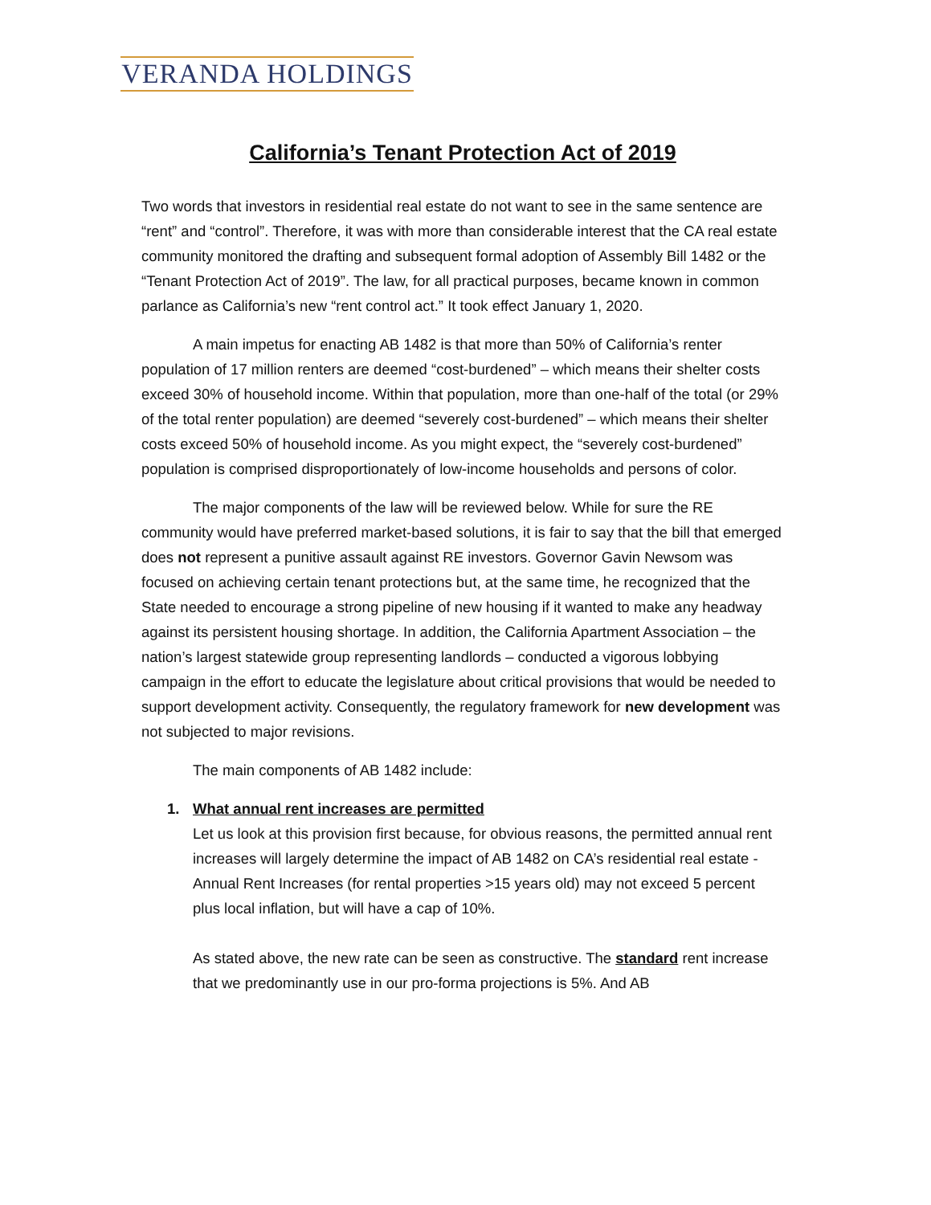VERANDA HOLDINGS
California’s Tenant Protection Act of 2019
Two words that investors in residential real estate do not want to see in the same sentence are “rent” and “control”. Therefore, it was with more than considerable interest that the CA real estate community monitored the drafting and subsequent formal adoption of Assembly Bill 1482 or the “Tenant Protection Act of 2019”. The law, for all practical purposes, became known in common parlance as California’s new “rent control act.” It took effect January 1, 2020.
A main impetus for enacting AB 1482 is that more than 50% of California’s renter population of 17 million renters are deemed “cost-burdened” – which means their shelter costs exceed 30% of household income. Within that population, more than one-half of the total (or 29% of the total renter population) are deemed “severely cost-burdened” – which means their shelter costs exceed 50% of household income. As you might expect, the “severely cost-burdened” population is comprised disproportionately of low-income households and persons of color.
The major components of the law will be reviewed below. While for sure the RE community would have preferred market-based solutions, it is fair to say that the bill that emerged does not represent a punitive assault against RE investors. Governor Gavin Newsom was focused on achieving certain tenant protections but, at the same time, he recognized that the State needed to encourage a strong pipeline of new housing if it wanted to make any headway against its persistent housing shortage. In addition, the California Apartment Association – the nation’s largest statewide group representing landlords – conducted a vigorous lobbying campaign in the effort to educate the legislature about critical provisions that would be needed to support development activity. Consequently, the regulatory framework for new development was not subjected to major revisions.
The main components of AB 1482 include:
1. What annual rent increases are permitted
Let us look at this provision first because, for obvious reasons, the permitted annual rent increases will largely determine the impact of AB 1482 on CA’s residential real estate - Annual Rent Increases (for rental properties >15 years old) may not exceed 5 percent plus local inflation, but will have a cap of 10%.
As stated above, the new rate can be seen as constructive. The standard rent increase that we predominantly use in our pro-forma projections is 5%. And AB